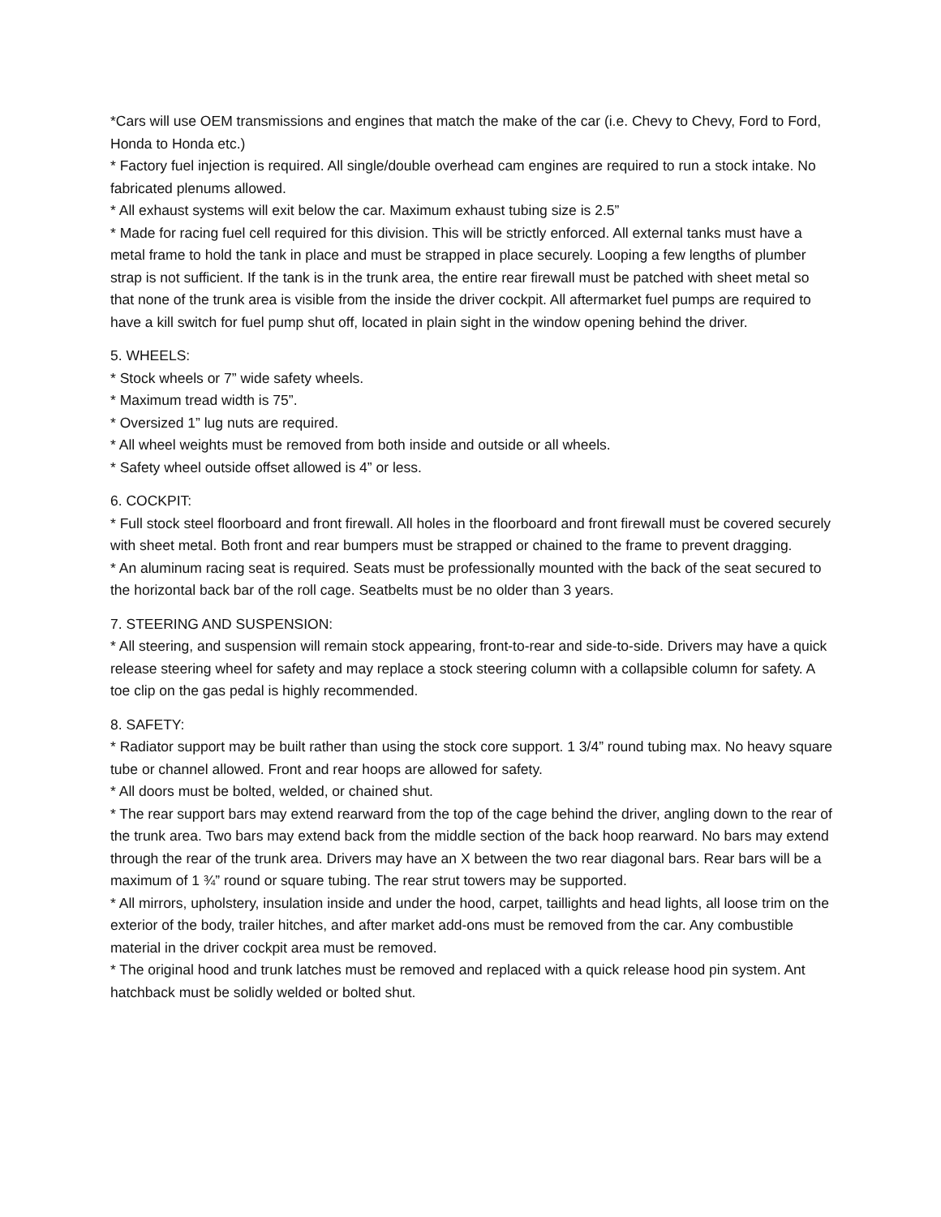*Cars will use OEM transmissions and engines that match the make of the car (i.e. Chevy to Chevy, Ford to Ford, Honda to Honda etc.)
* Factory fuel injection is required. All single/double overhead cam engines are required to run a stock intake. No fabricated plenums allowed.
* All exhaust systems will exit below the car. Maximum exhaust tubing size is 2.5”
* Made for racing fuel cell required for this division. This will be strictly enforced. All external tanks must have a metal frame to hold the tank in place and must be strapped in place securely. Looping a few lengths of plumber strap is not sufficient. If the tank is in the trunk area, the entire rear firewall must be patched with sheet metal so that none of the trunk area is visible from the inside the driver cockpit. All aftermarket fuel pumps are required to have a kill switch for fuel pump shut off, located in plain sight in the window opening behind the driver.
5. WHEELS:
* Stock wheels or 7” wide safety wheels.
* Maximum tread width is 75”.
* Oversized 1” lug nuts are required.
* All wheel weights must be removed from both inside and outside or all wheels.
* Safety wheel outside offset allowed is 4” or less.
6. COCKPIT:
* Full stock steel floorboard and front firewall. All holes in the floorboard and front firewall must be covered securely with sheet metal. Both front and rear bumpers must be strapped or chained to the frame to prevent dragging.
* An aluminum racing seat is required. Seats must be professionally mounted with the back of the seat secured to the horizontal back bar of the roll cage. Seatbelts must be no older than 3 years.
7. STEERING AND SUSPENSION:
* All steering, and suspension will remain stock appearing, front-to-rear and side-to-side. Drivers may have a quick release steering wheel for safety and may replace a stock steering column with a collapsible column for safety. A toe clip on the gas pedal is highly recommended.
8. SAFETY:
* Radiator support may be built rather than using the stock core support. 1 3/4” round tubing max. No heavy square tube or channel allowed. Front and rear hoops are allowed for safety.
* All doors must be bolted, welded, or chained shut.
* The rear support bars may extend rearward from the top of the cage behind the driver, angling down to the rear of the trunk area. Two bars may extend back from the middle section of the back hoop rearward. No bars may extend through the rear of the trunk area. Drivers may have an X between the two rear diagonal bars. Rear bars will be a maximum of 1 ¾” round or square tubing. The rear strut towers may be supported.
* All mirrors, upholstery, insulation inside and under the hood, carpet, taillights and head lights, all loose trim on the exterior of the body, trailer hitches, and after market add-ons must be removed from the car. Any combustible material in the driver cockpit area must be removed.
* The original hood and trunk latches must be removed and replaced with a quick release hood pin system. Ant hatchback must be solidly welded or bolted shut.